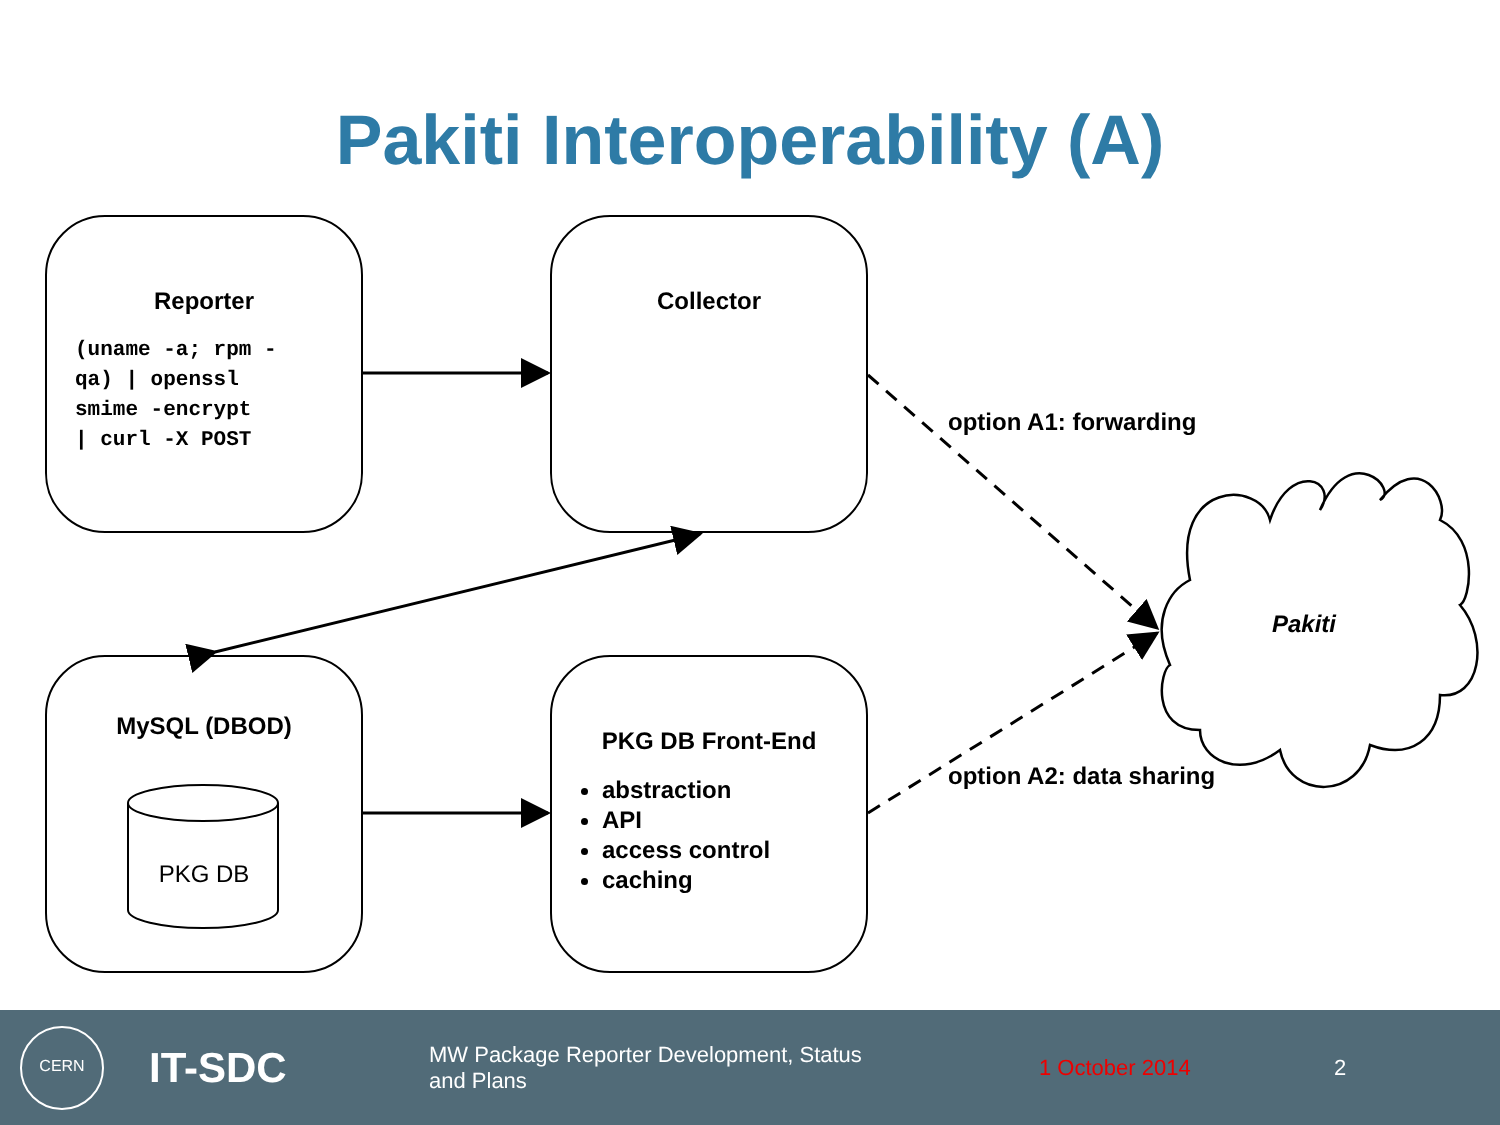Pakiti Interoperability (A)
Reporter
(uname -a; rpm -
qa) | openssl
smime -encrypt
| curl -X POST
Collector
MySQL (DBOD)
PKG DB
PKG DB Front-End
abstraction
API
access control
caching
option A1: forwarding
option A2: data sharing
Pakiti
CERN
IT-SDC
MW Package Reporter Development, Status and Plans
1 October 2014 2